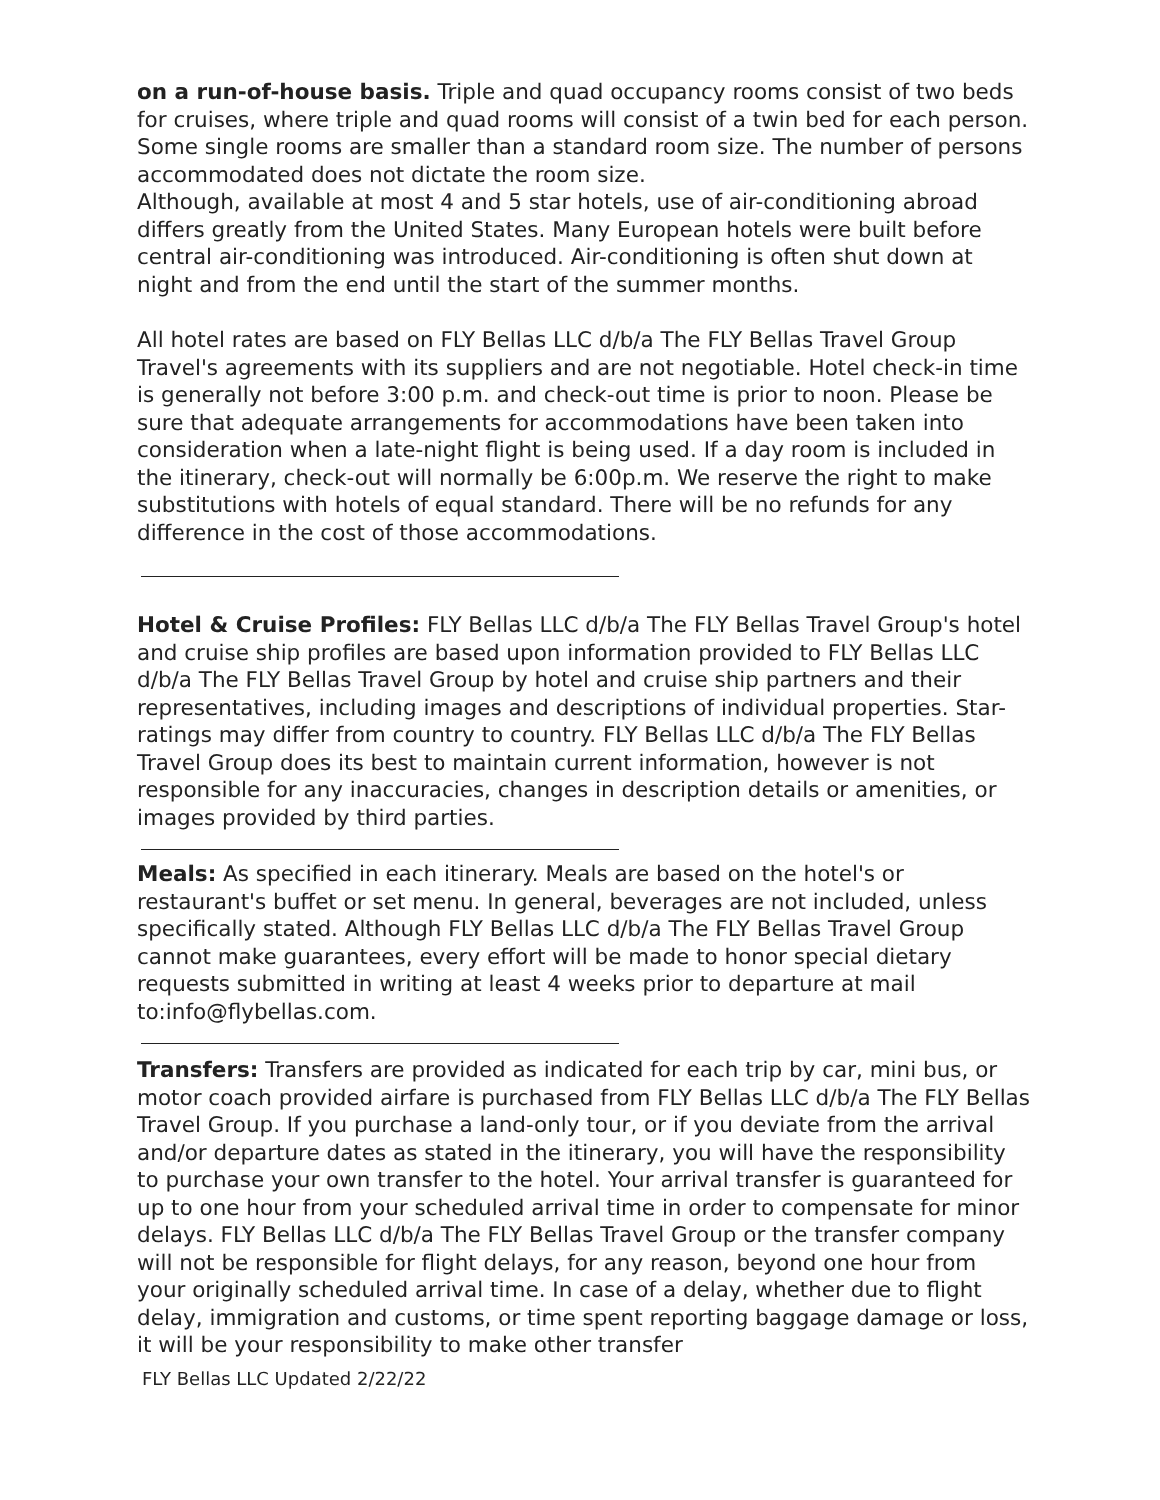on a run-of-house basis. Triple and quad occupancy rooms consist of two beds for cruises, where triple and quad rooms will consist of a twin bed for each person. Some single rooms are smaller than a standard room size. The number of persons accommodated does not dictate the room size.
Although, available at most 4 and 5 star hotels, use of air-conditioning abroad differs greatly from the United States. Many European hotels were built before central air-conditioning was introduced. Air-conditioning is often shut down at night and from the end until the start of the summer months.
All hotel rates are based on FLY Bellas LLC d/b/a The FLY Bellas Travel Group Travel's agreements with its suppliers and are not negotiable. Hotel check-in time is generally not before 3:00 p.m. and check-out time is prior to noon. Please be sure that adequate arrangements for accommodations have been taken into consideration when a late-night flight is being used. If a day room is included in the itinerary, check-out will normally be 6:00p.m. We reserve the right to make substitutions with hotels of equal standard. There will be no refunds for any difference in the cost of those accommodations.
Hotel & Cruise Profiles: FLY Bellas LLC d/b/a The FLY Bellas Travel Group's hotel and cruise ship profiles are based upon information provided to FLY Bellas LLC d/b/a The FLY Bellas Travel Group by hotel and cruise ship partners and their representatives, including images and descriptions of individual properties. Star-ratings may differ from country to country. FLY Bellas LLC d/b/a The FLY Bellas Travel Group does its best to maintain current information, however is not responsible for any inaccuracies, changes in description details or amenities, or images provided by third parties.
Meals: As specified in each itinerary. Meals are based on the hotel's or restaurant's buffet or set menu. In general, beverages are not included, unless specifically stated. Although FLY Bellas LLC d/b/a The FLY Bellas Travel Group cannot make guarantees, every effort will be made to honor special dietary requests submitted in writing at least 4 weeks prior to departure at mail to:info@flybellas.com.
Transfers: Transfers are provided as indicated for each trip by car, mini bus, or motor coach provided airfare is purchased from FLY Bellas LLC d/b/a The FLY Bellas Travel Group. If you purchase a land-only tour, or if you deviate from the arrival and/or departure dates as stated in the itinerary, you will have the responsibility to purchase your own transfer to the hotel. Your arrival transfer is guaranteed for up to one hour from your scheduled arrival time in order to compensate for minor delays. FLY Bellas LLC d/b/a The FLY Bellas Travel Group or the transfer company will not be responsible for flight delays, for any reason, beyond one hour from your originally scheduled arrival time. In case of a delay, whether due to flight delay, immigration and customs, or time spent reporting baggage damage or loss, it will be your responsibility to make other transfer
FLY Bellas LLC Updated 2/22/22